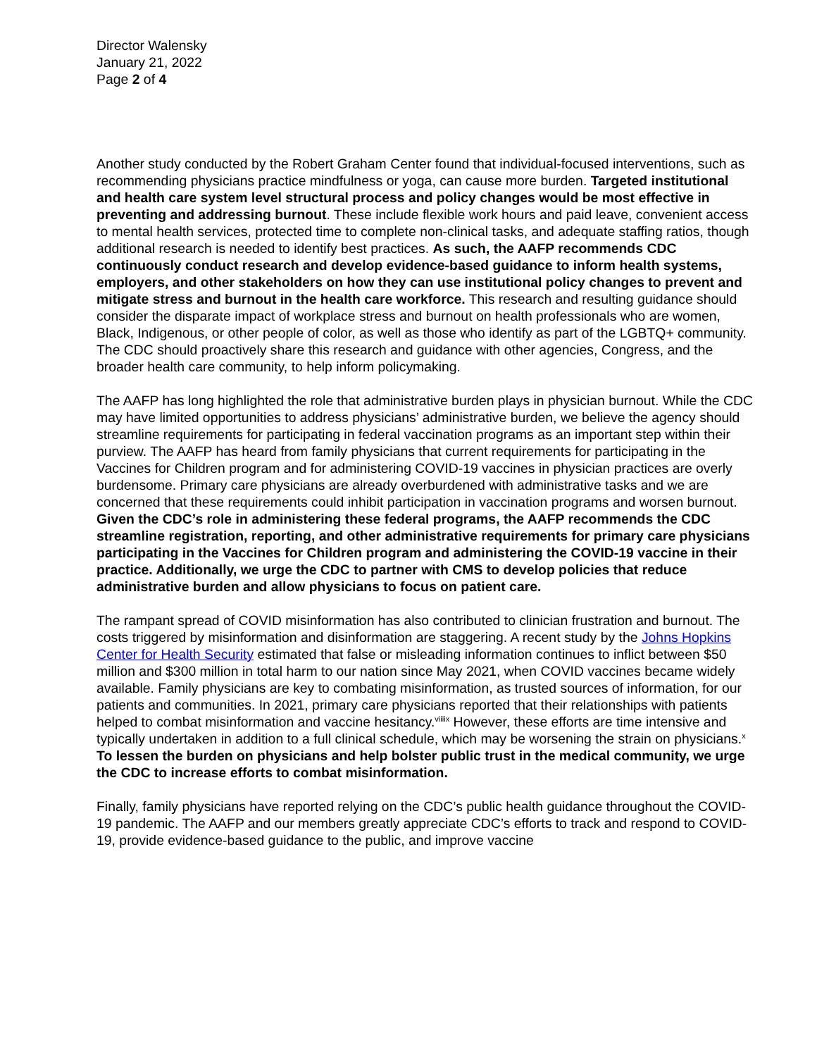Director Walensky
January 21, 2022
Page 2 of 4
Another study conducted by the Robert Graham Center found that individual-focused interventions, such as recommending physicians practice mindfulness or yoga, can cause more burden. Targeted institutional and health care system level structural process and policy changes would be most effective in preventing and addressing burnout. These include flexible work hours and paid leave, convenient access to mental health services, protected time to complete non-clinical tasks, and adequate staffing ratios, though additional research is needed to identify best practices. As such, the AAFP recommends CDC continuously conduct research and develop evidence-based guidance to inform health systems, employers, and other stakeholders on how they can use institutional policy changes to prevent and mitigate stress and burnout in the health care workforce. This research and resulting guidance should consider the disparate impact of workplace stress and burnout on health professionals who are women, Black, Indigenous, or other people of color, as well as those who identify as part of the LGBTQ+ community. The CDC should proactively share this research and guidance with other agencies, Congress, and the broader health care community, to help inform policymaking.
The AAFP has long highlighted the role that administrative burden plays in physician burnout. While the CDC may have limited opportunities to address physicians’ administrative burden, we believe the agency should streamline requirements for participating in federal vaccination programs as an important step within their purview. The AAFP has heard from family physicians that current requirements for participating in the Vaccines for Children program and for administering COVID-19 vaccines in physician practices are overly burdensome. Primary care physicians are already overburdened with administrative tasks and we are concerned that these requirements could inhibit participation in vaccination programs and worsen burnout. Given the CDC’s role in administering these federal programs, the AAFP recommends the CDC streamline registration, reporting, and other administrative requirements for primary care physicians participating in the Vaccines for Children program and administering the COVID-19 vaccine in their practice. Additionally, we urge the CDC to partner with CMS to develop policies that reduce administrative burden and allow physicians to focus on patient care.
The rampant spread of COVID misinformation has also contributed to clinician frustration and burnout. The costs triggered by misinformation and disinformation are staggering. A recent study by the Johns Hopkins Center for Health Security estimated that false or misleading information continues to inflict between $50 million and $300 million in total harm to our nation since May 2021, when COVID vaccines became widely available. Family physicians are key to combating misinformation, as trusted sources of information, for our patients and communities. In 2021, primary care physicians reported that their relationships with patients helped to combat misinformation and vaccine hesitancy.<sup>viii</sup><sup>ix</sup> However, these efforts are time intensive and typically undertaken in addition to a full clinical schedule, which may be worsening the strain on physicians.<sup>x</sup> To lessen the burden on physicians and help bolster public trust in the medical community, we urge the CDC to increase efforts to combat misinformation.
Finally, family physicians have reported relying on the CDC’s public health guidance throughout the COVID-19 pandemic. The AAFP and our members greatly appreciate CDC’s efforts to track and respond to COVID-19, provide evidence-based guidance to the public, and improve vaccine